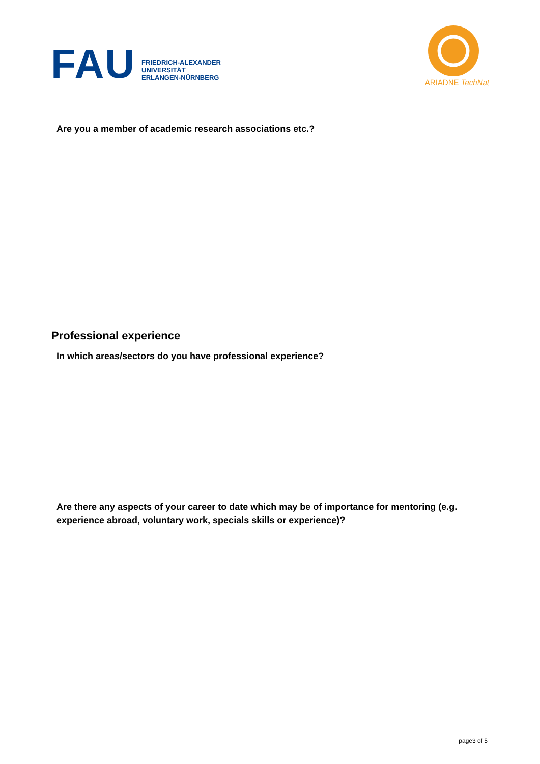FAU
FRIEDRICH-ALEXANDER
UNIVERSITÄT
ERLANGEN-NÜRNBERG
ARIADNE TechNat
Are you a member of academic research associations etc.?
Professional experience
In which areas/sectors do you have professional experience?
Are there any aspects of your career to date which may be of importance for mentoring (e.g. experience abroad, voluntary work, specials skills or experience)?
page3 of 5